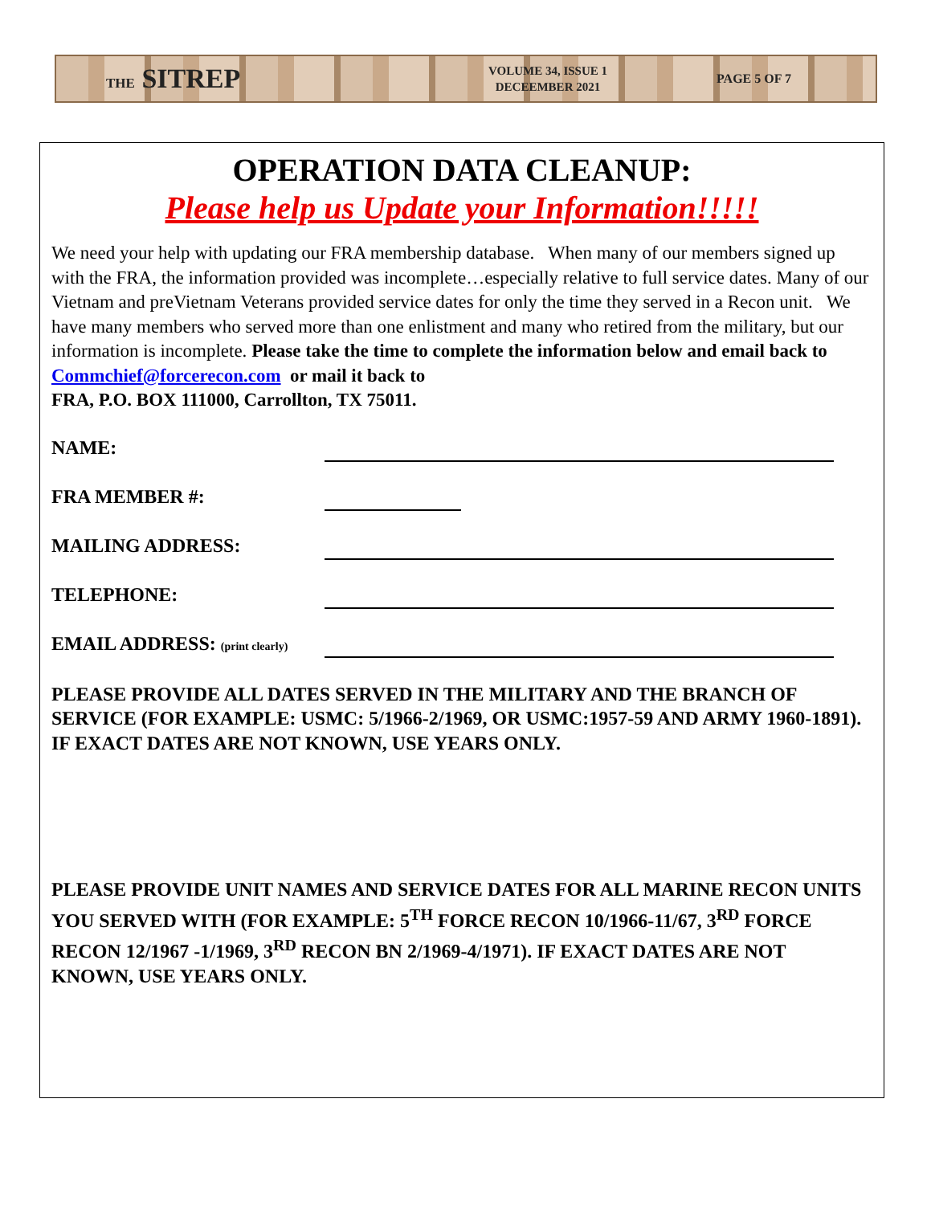THE SITREP
VOLUME 34, ISSUE 1
DECEEMBER 2021
PAGE 5 OF 7
OPERATION DATA CLEANUP:
Please help us Update your Information!!!!!
We need your help with updating our FRA membership database. When many of our members signed up with the FRA, the information provided was incomplete…especially relative to full service dates. Many of our Vietnam and preVietnam Veterans provided service dates for only the time they served in a Recon unit. We have many members who served more than one enlistment and many who retired from the military, but our information is incomplete. Please take the time to complete the information below and email back to
Commchief@forcerecon.com or mail it back to
FRA, P.O. BOX 111000, Carrollton, TX 75011.
NAME:
FRA MEMBER #:
MAILING ADDRESS:
TELEPHONE:
EMAIL ADDRESS: (print clearly)
PLEASE PROVIDE ALL DATES SERVED IN THE MILITARY AND THE BRANCH OF SERVICE (FOR EXAMPLE: USMC: 5/1966-2/1969, OR USMC:1957-59 AND ARMY 1960-1891). IF EXACT DATES ARE NOT KNOWN, USE YEARS ONLY.
PLEASE PROVIDE UNIT NAMES AND SERVICE DATES FOR ALL MARINE RECON UNITS YOU SERVED WITH (FOR EXAMPLE: 5<sup>TH</sup> FORCE RECON 10/1966-11/67, 3<sup>RD</sup> FORCE RECON 12/1967 -1/1969, 3<sup>RD</sup> RECON BN 2/1969-4/1971). IF EXACT DATES ARE NOT KNOWN, USE YEARS ONLY.